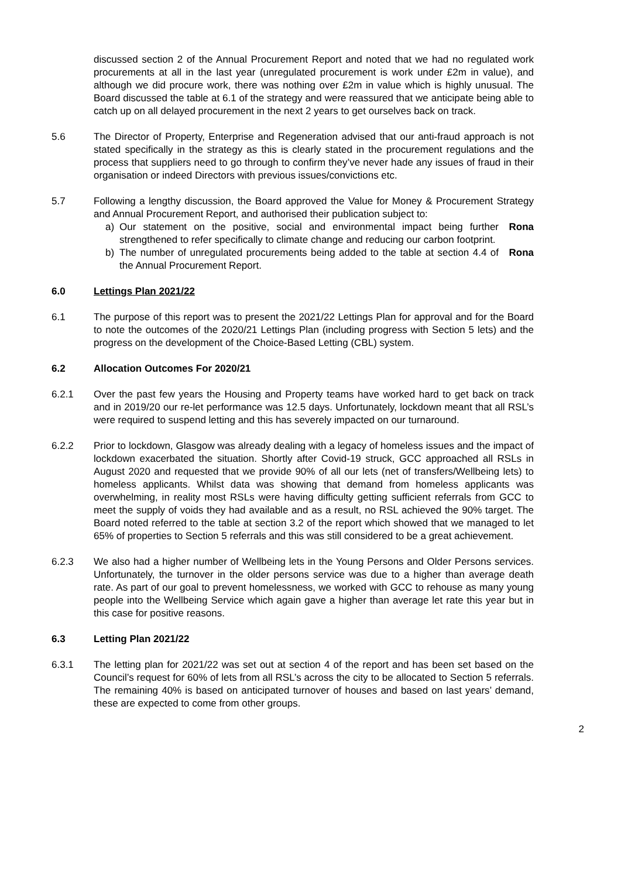discussed section 2 of the Annual Procurement Report and noted that we had no regulated work procurements at all in the last year (unregulated procurement is work under £2m in value), and although we did procure work, there was nothing over £2m in value which is highly unusual. The Board discussed the table at 6.1 of the strategy and were reassured that we anticipate being able to catch up on all delayed procurement in the next 2 years to get ourselves back on track.
5.6 The Director of Property, Enterprise and Regeneration advised that our anti-fraud approach is not stated specifically in the strategy as this is clearly stated in the procurement regulations and the process that suppliers need to go through to confirm they’ve never hade any issues of fraud in their organisation or indeed Directors with previous issues/convictions etc.
5.7 Following a lengthy discussion, the Board approved the Value for Money & Procurement Strategy and Annual Procurement Report, and authorised their publication subject to:
a) Our statement on the positive, social and environmental impact being further strengthened to refer specifically to climate change and reducing our carbon footprint. Rona
b) The number of unregulated procurements being added to the table at section 4.4 of the Annual Procurement Report. Rona
6.0 Lettings Plan 2021/22
6.1 The purpose of this report was to present the 2021/22 Lettings Plan for approval and for the Board to note the outcomes of the 2020/21 Lettings Plan (including progress with Section 5 lets) and the progress on the development of the Choice-Based Letting (CBL) system.
6.2 Allocation Outcomes For 2020/21
6.2.1 Over the past few years the Housing and Property teams have worked hard to get back on track and in 2019/20 our re-let performance was 12.5 days. Unfortunately, lockdown meant that all RSL’s were required to suspend letting and this has severely impacted on our turnaround.
6.2.2 Prior to lockdown, Glasgow was already dealing with a legacy of homeless issues and the impact of lockdown exacerbated the situation. Shortly after Covid-19 struck, GCC approached all RSLs in August 2020 and requested that we provide 90% of all our lets (net of transfers/Wellbeing lets) to homeless applicants. Whilst data was showing that demand from homeless applicants was overwhelming, in reality most RSLs were having difficulty getting sufficient referrals from GCC to meet the supply of voids they had available and as a result, no RSL achieved the 90% target. The Board noted referred to the table at section 3.2 of the report which showed that we managed to let 65% of properties to Section 5 referrals and this was still considered to be a great achievement.
6.2.3 We also had a higher number of Wellbeing lets in the Young Persons and Older Persons services. Unfortunately, the turnover in the older persons service was due to a higher than average death rate. As part of our goal to prevent homelessness, we worked with GCC to rehouse as many young people into the Wellbeing Service which again gave a higher than average let rate this year but in this case for positive reasons.
6.3 Letting Plan 2021/22
6.3.1 The letting plan for 2021/22 was set out at section 4 of the report and has been set based on the Council’s request for 60% of lets from all RSL’s across the city to be allocated to Section 5 referrals. The remaining 40% is based on anticipated turnover of houses and based on last years’ demand, these are expected to come from other groups.
2